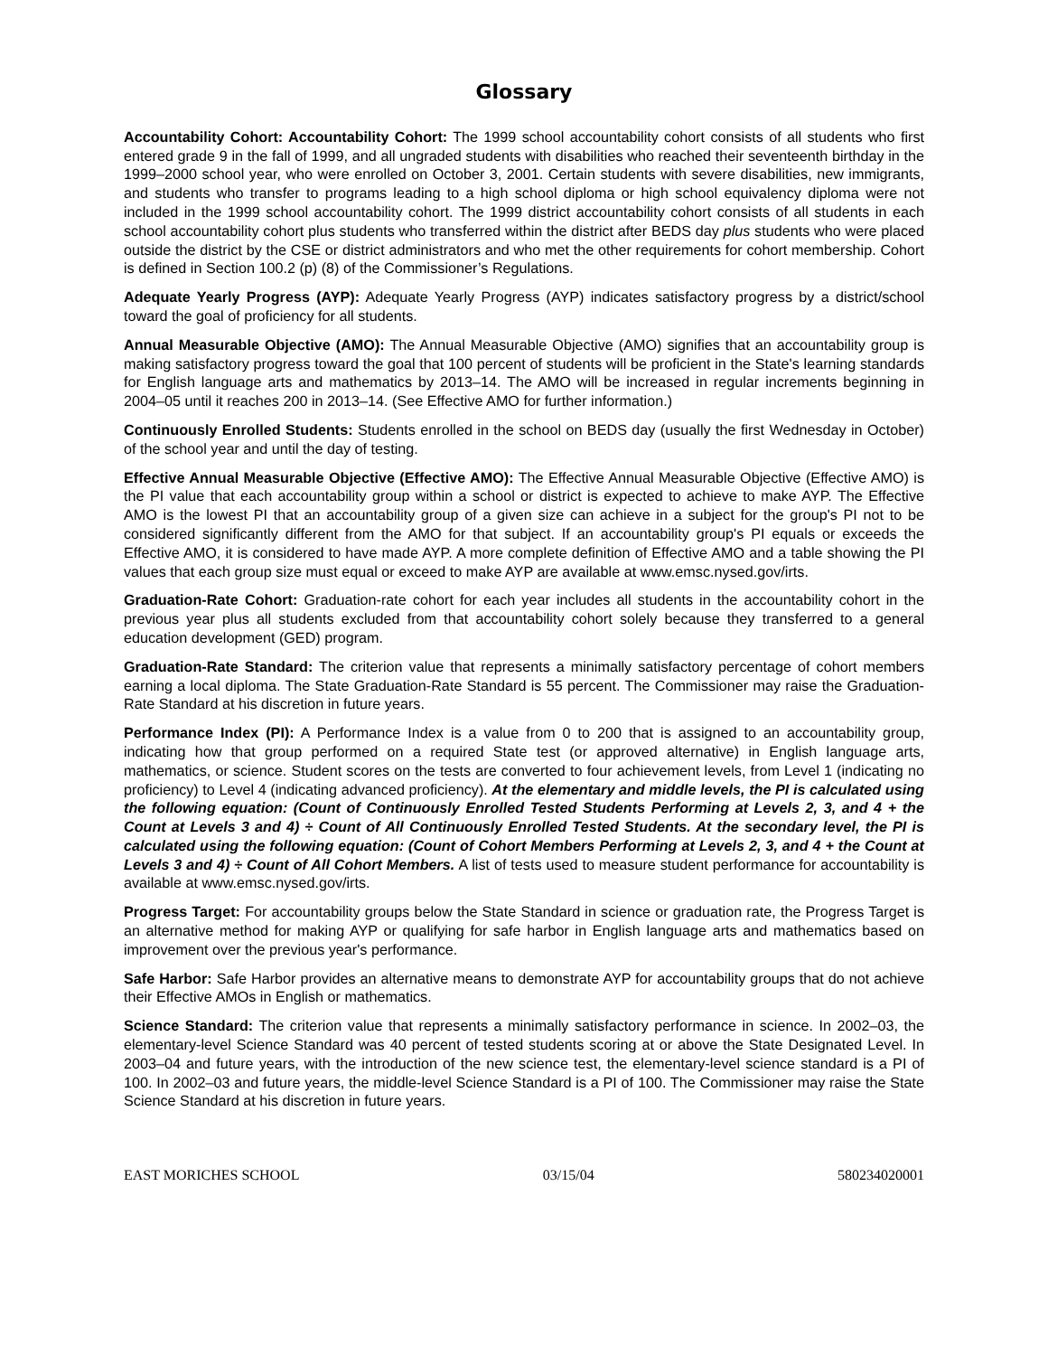Glossary
Accountability Cohort: Accountability Cohort: The 1999 school accountability cohort consists of all students who first entered grade 9 in the fall of 1999, and all ungraded students with disabilities who reached their seventeenth birthday in the 1999–2000 school year, who were enrolled on October 3, 2001. Certain students with severe disabilities, new immigrants, and students who transfer to programs leading to a high school diploma or high school equivalency diploma were not included in the 1999 school accountability cohort. The 1999 district accountability cohort consists of all students in each school accountability cohort plus students who transferred within the district after BEDS day plus students who were placed outside the district by the CSE or district administrators and who met the other requirements for cohort membership. Cohort is defined in Section 100.2 (p) (8) of the Commissioner’s Regulations.
Adequate Yearly Progress (AYP): Adequate Yearly Progress (AYP) indicates satisfactory progress by a district/school toward the goal of proficiency for all students.
Annual Measurable Objective (AMO): The Annual Measurable Objective (AMO) signifies that an accountability group is making satisfactory progress toward the goal that 100 percent of students will be proficient in the State's learning standards for English language arts and mathematics by 2013–14. The AMO will be increased in regular increments beginning in 2004–05 until it reaches 200 in 2013–14. (See Effective AMO for further information.)
Continuously Enrolled Students: Students enrolled in the school on BEDS day (usually the first Wednesday in October) of the school year and until the day of testing.
Effective Annual Measurable Objective (Effective AMO): The Effective Annual Measurable Objective (Effective AMO) is the PI value that each accountability group within a school or district is expected to achieve to make AYP. The Effective AMO is the lowest PI that an accountability group of a given size can achieve in a subject for the group's PI not to be considered significantly different from the AMO for that subject. If an accountability group's PI equals or exceeds the Effective AMO, it is considered to have made AYP. A more complete definition of Effective AMO and a table showing the PI values that each group size must equal or exceed to make AYP are available at www.emsc.nysed.gov/irts.
Graduation-Rate Cohort: Graduation-rate cohort for each year includes all students in the accountability cohort in the previous year plus all students excluded from that accountability cohort solely because they transferred to a general education development (GED) program.
Graduation-Rate Standard: The criterion value that represents a minimally satisfactory percentage of cohort members earning a local diploma. The State Graduation-Rate Standard is 55 percent. The Commissioner may raise the Graduation-Rate Standard at his discretion in future years.
Performance Index (PI): A Performance Index is a value from 0 to 200 that is assigned to an accountability group, indicating how that group performed on a required State test (or approved alternative) in English language arts, mathematics, or science. Student scores on the tests are converted to four achievement levels, from Level 1 (indicating no proficiency) to Level 4 (indicating advanced proficiency). At the elementary and middle levels, the PI is calculated using the following equation: (Count of Continuously Enrolled Tested Students Performing at Levels 2, 3, and 4 + the Count at Levels 3 and 4) ÷ Count of All Continuously Enrolled Tested Students. At the secondary level, the PI is calculated using the following equation: (Count of Cohort Members Performing at Levels 2, 3, and 4 + the Count at Levels 3 and 4) ÷ Count of All Cohort Members. A list of tests used to measure student performance for accountability is available at www.emsc.nysed.gov/irts.
Progress Target: For accountability groups below the State Standard in science or graduation rate, the Progress Target is an alternative method for making AYP or qualifying for safe harbor in English language arts and mathematics based on improvement over the previous year's performance.
Safe Harbor: Safe Harbor provides an alternative means to demonstrate AYP for accountability groups that do not achieve their Effective AMOs in English or mathematics.
Science Standard: The criterion value that represents a minimally satisfactory performance in science. In 2002–03, the elementary-level Science Standard was 40 percent of tested students scoring at or above the State Designated Level. In 2003–04 and future years, with the introduction of the new science test, the elementary-level science standard is a PI of 100. In 2002–03 and future years, the middle-level Science Standard is a PI of 100. The Commissioner may raise the State Science Standard at his discretion in future years.
EAST MORICHES SCHOOL 03/15/04 580234020001